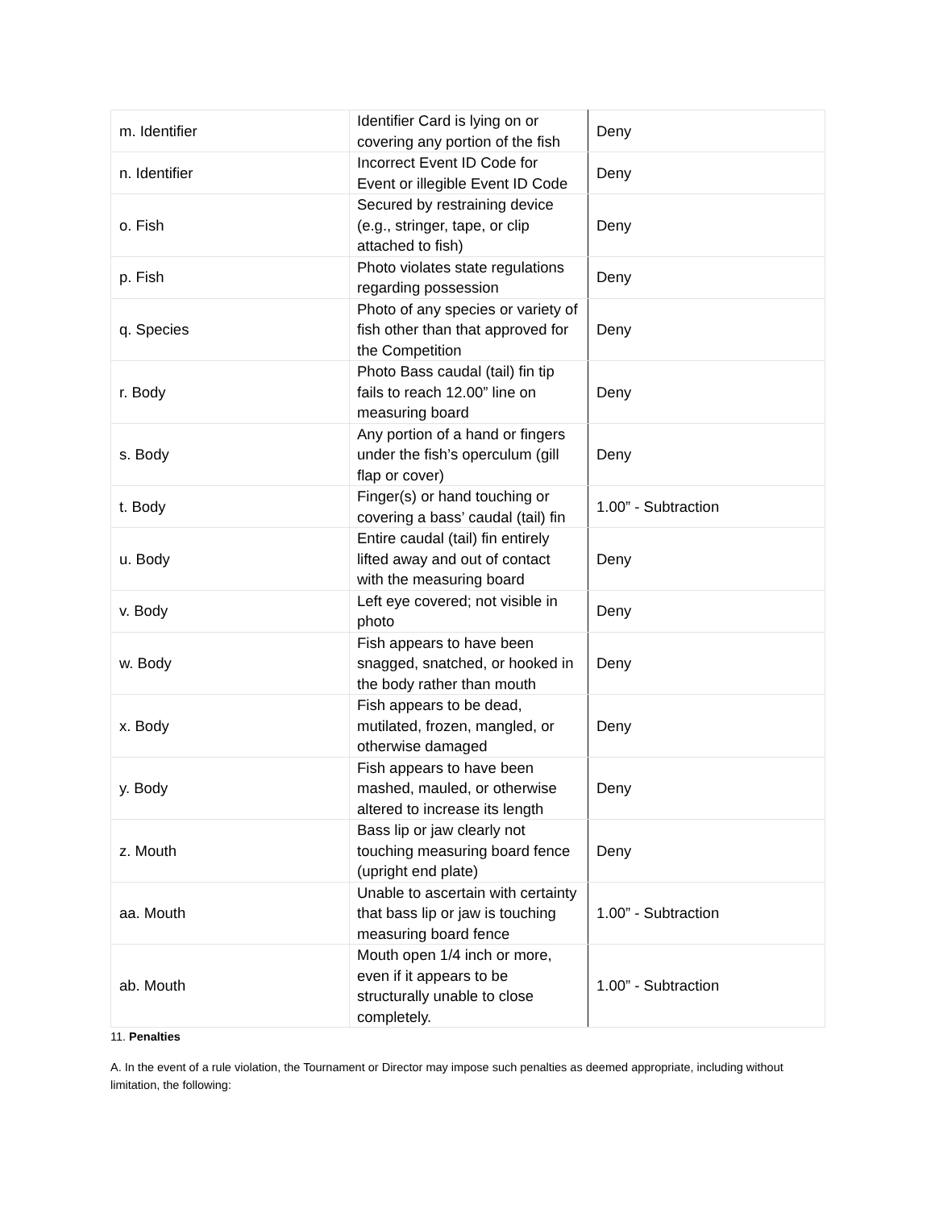| m. Identifier | Identifier Card is lying on or covering any portion of the fish | Deny |
| n. Identifier | Incorrect Event ID Code for Event or illegible Event ID Code | Deny |
| o. Fish | Secured by restraining device (e.g., stringer, tape, or clip attached to fish) | Deny |
| p. Fish | Photo violates state regulations regarding possession | Deny |
| q. Species | Photo of any species or variety of fish other than that approved for the Competition | Deny |
| r. Body | Photo Bass caudal (tail) fin tip fails to reach 12.00” line on measuring board | Deny |
| s. Body | Any portion of a hand or fingers under the fish’s operculum (gill flap or cover) | Deny |
| t. Body | Finger(s) or hand touching or covering a bass’ caudal (tail) fin | 1.00” - Subtraction |
| u. Body | Entire caudal (tail) fin entirely lifted away and out of contact with the measuring board | Deny |
| v. Body | Left eye covered; not visible in photo | Deny |
| w. Body | Fish appears to have been snagged, snatched, or hooked in the body rather than mouth | Deny |
| x. Body | Fish appears to be dead, mutilated, frozen, mangled, or otherwise damaged | Deny |
| y. Body | Fish appears to have been mashed, mauled, or otherwise altered to increase its length | Deny |
| z. Mouth | Bass lip or jaw clearly not touching measuring board fence (upright end plate) | Deny |
| aa. Mouth | Unable to ascertain with certainty that bass lip or jaw is touching measuring board fence | 1.00” - Subtraction |
| ab. Mouth | Mouth open 1/4 inch or more, even if it appears to be structurally unable to close completely. | 1.00” - Subtraction |
11. Penalties
A. In the event of a rule violation, the Tournament or Director may impose such penalties as deemed appropriate, including without limitation, the following: